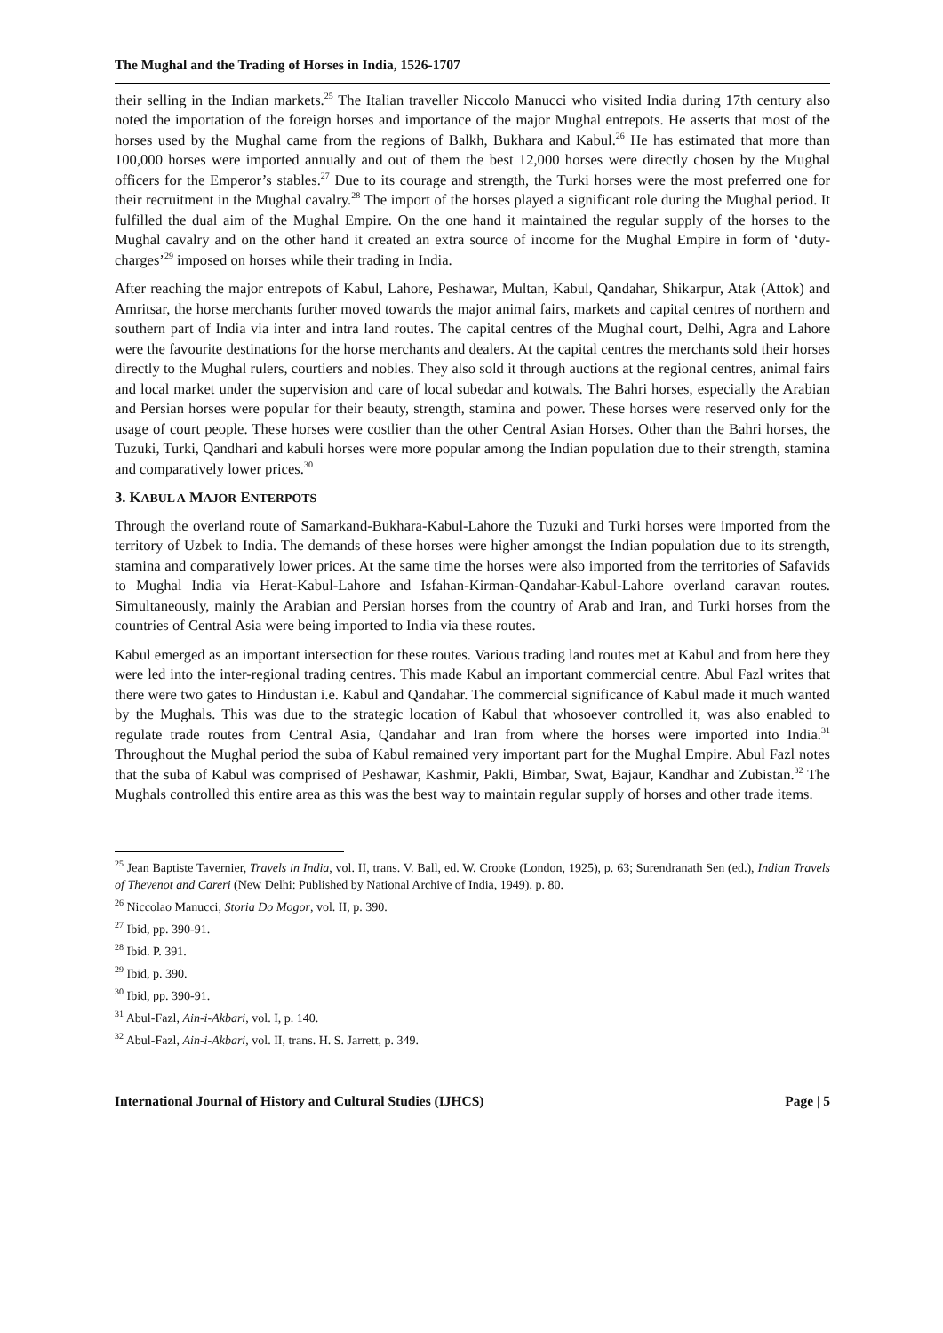The Mughal and the Trading of Horses in India, 1526-1707
their selling in the Indian markets.<sup>25</sup> The Italian traveller Niccolo Manucci who visited India during 17th century also noted the importation of the foreign horses and importance of the major Mughal entrepots. He asserts that most of the horses used by the Mughal came from the regions of Balkh, Bukhara and Kabul.<sup>26</sup> He has estimated that more than 100,000 horses were imported annually and out of them the best 12,000 horses were directly chosen by the Mughal officers for the Emperor’s stables.<sup>27</sup> Due to its courage and strength, the Turki horses were the most preferred one for their recruitment in the Mughal cavalry.<sup>28</sup> The import of the horses played a significant role during the Mughal period. It fulfilled the dual aim of the Mughal Empire. On the one hand it maintained the regular supply of the horses to the Mughal cavalry and on the other hand it created an extra source of income for the Mughal Empire in form of ‘duty-charges’<sup>29</sup> imposed on horses while their trading in India.
After reaching the major entrepots of Kabul, Lahore, Peshawar, Multan, Kabul, Qandahar, Shikarpur, Atak (Attok) and Amritsar, the horse merchants further moved towards the major animal fairs, markets and capital centres of northern and southern part of India via inter and intra land routes. The capital centres of the Mughal court, Delhi, Agra and Lahore were the favourite destinations for the horse merchants and dealers. At the capital centres the merchants sold their horses directly to the Mughal rulers, courtiers and nobles. They also sold it through auctions at the regional centres, animal fairs and local market under the supervision and care of local subedar and kotwals. The Bahri horses, especially the Arabian and Persian horses were popular for their beauty, strength, stamina and power. These horses were reserved only for the usage of court people. These horses were costlier than the other Central Asian Horses. Other than the Bahri horses, the Tuzuki, Turki, Qandhari and kabuli horses were more popular among the Indian population due to their strength, stamina and comparatively lower prices.<sup>30</sup>
3. KABUL A MAJOR ENTERPOTS
Through the overland route of Samarkand-Bukhara-Kabul-Lahore the Tuzuki and Turki horses were imported from the territory of Uzbek to India. The demands of these horses were higher amongst the Indian population due to its strength, stamina and comparatively lower prices. At the same time the horses were also imported from the territories of Safavids to Mughal India via Herat-Kabul-Lahore and Isfahan-Kirman-Qandahar-Kabul-Lahore overland caravan routes. Simultaneously, mainly the Arabian and Persian horses from the country of Arab and Iran, and Turki horses from the countries of Central Asia were being imported to India via these routes.
Kabul emerged as an important intersection for these routes. Various trading land routes met at Kabul and from here they were led into the inter-regional trading centres. This made Kabul an important commercial centre. Abul Fazl writes that there were two gates to Hindustan i.e. Kabul and Qandahar. The commercial significance of Kabul made it much wanted by the Mughals. This was due to the strategic location of Kabul that whosoever controlled it, was also enabled to regulate trade routes from Central Asia, Qandahar and Iran from where the horses were imported into India.<sup>31</sup> Throughout the Mughal period the suba of Kabul remained very important part for the Mughal Empire. Abul Fazl notes that the suba of Kabul was comprised of Peshawar, Kashmir, Pakli, Bimbar, Swat, Bajaur, Kandhar and Zubistan.<sup>32</sup> The Mughals controlled this entire area as this was the best way to maintain regular supply of horses and other trade items.
<sup>25</sup> Jean Baptiste Tavernier, Travels in India, vol. II, trans. V. Ball, ed. W. Crooke (London, 1925), p. 63; Surendranath Sen (ed.), Indian Travels of Thevenot and Careri (New Delhi: Published by National Archive of India, 1949), p. 80.
<sup>26</sup> Niccolao Manucci, Storia Do Mogor, vol. II, p. 390.
<sup>27</sup> Ibid, pp. 390-91.
<sup>28</sup> Ibid. P. 391.
<sup>29</sup> Ibid, p. 390.
<sup>30</sup> Ibid, pp. 390-91.
<sup>31</sup> Abul-Fazl, Ain-i-Akbari, vol. I, p. 140.
<sup>32</sup> Abul-Fazl, Ain-i-Akbari, vol. II, trans. H. S. Jarrett, p. 349.
International Journal of History and Cultural Studies (IJHCS) Page | 5